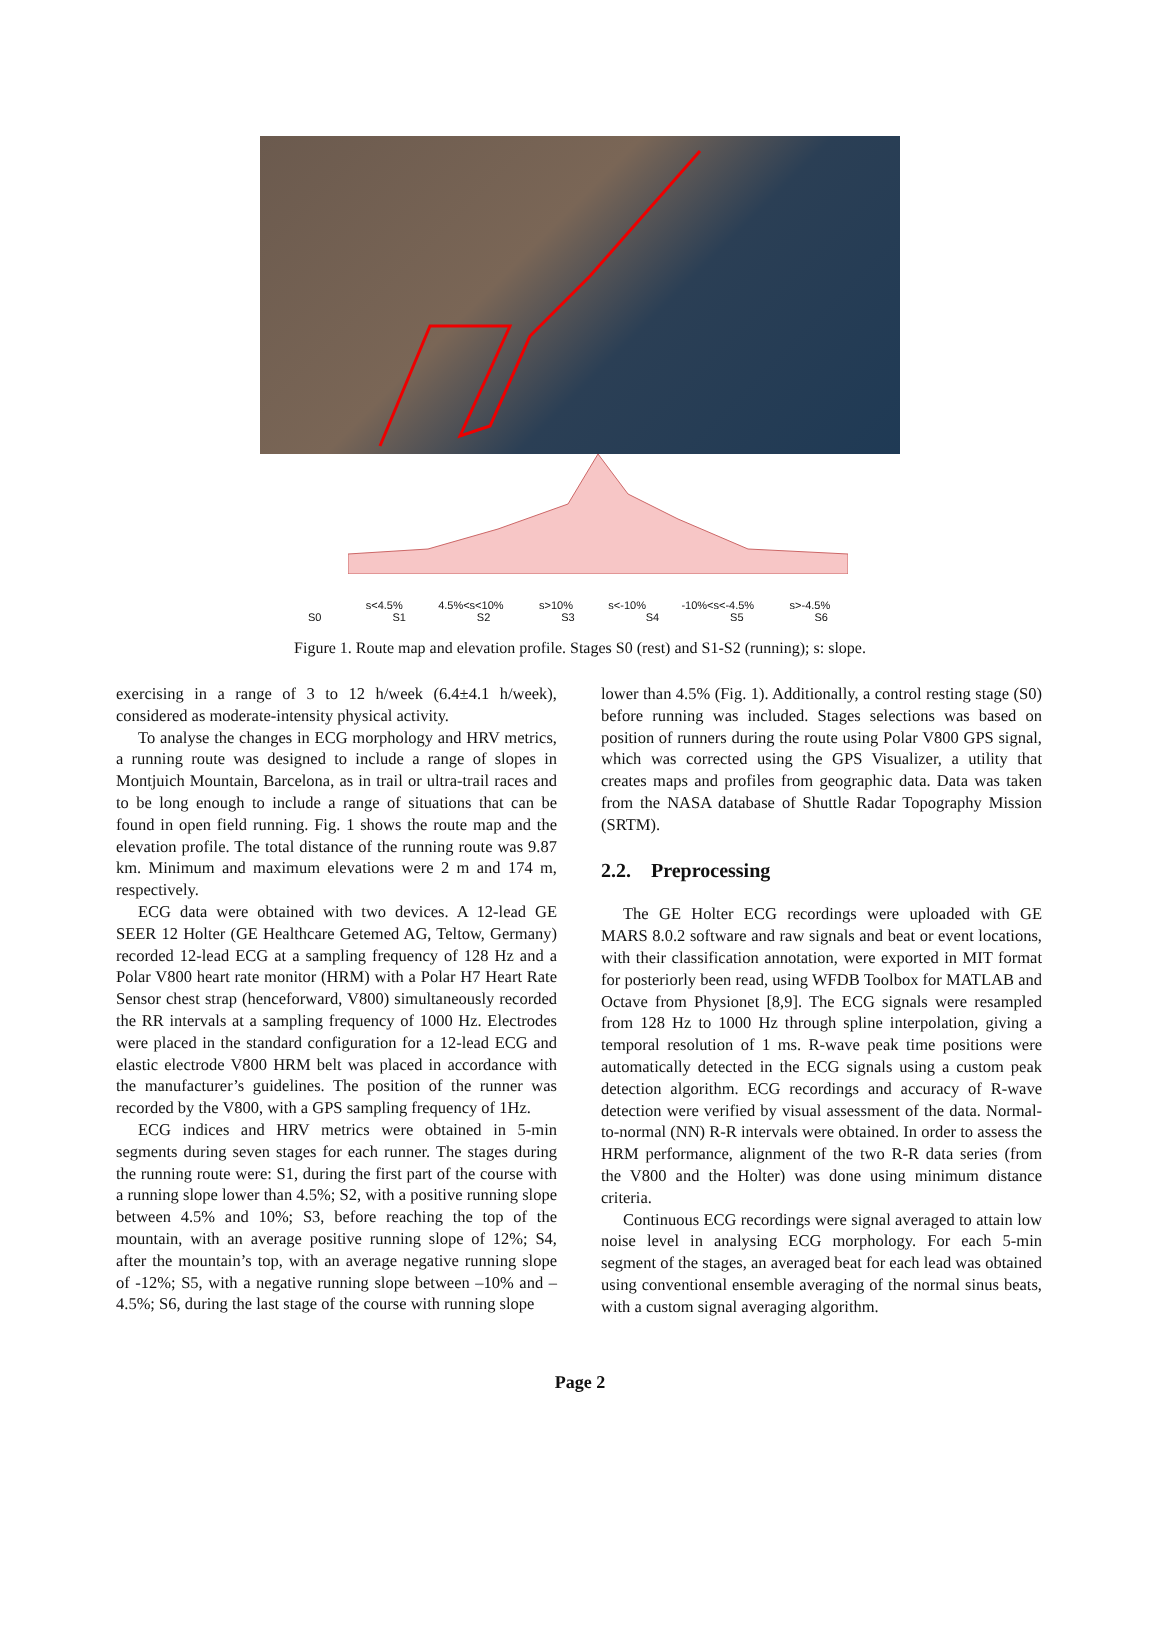s<4.5% 4.5%<s<10% s>10% s<-10% -10%<s<-4.5% s>-4.5%
S0 S1 S2 S3 S4 S5 S6
Figure 1. Route map and elevation profile. Stages S0 (rest) and S1-S2 (running); s: slope.
exercising in a range of 3 to 12 h/week (6.4±4.1 h/week), considered as moderate-intensity physical activity.
To analyse the changes in ECG morphology and HRV metrics, a running route was designed to include a range of slopes in Montjuich Mountain, Barcelona, as in trail or ultra-trail races and to be long enough to include a range of situations that can be found in open field running. Fig. 1 shows the route map and the elevation profile. The total distance of the running route was 9.87 km. Minimum and maximum elevations were 2 m and 174 m, respectively.
ECG data were obtained with two devices. A 12-lead GE SEER 12 Holter (GE Healthcare Getemed AG, Teltow, Germany) recorded 12-lead ECG at a sampling frequency of 128 Hz and a Polar V800 heart rate monitor (HRM) with a Polar H7 Heart Rate Sensor chest strap (henceforward, V800) simultaneously recorded the RR intervals at a sampling frequency of 1000 Hz. Electrodes were placed in the standard configuration for a 12-lead ECG and elastic electrode V800 HRM belt was placed in accordance with the manufacturer’s guidelines. The position of the runner was recorded by the V800, with a GPS sampling frequency of 1Hz.
ECG indices and HRV metrics were obtained in 5-min segments during seven stages for each runner. The stages during the running route were: S1, during the first part of the course with a running slope lower than 4.5%; S2, with a positive running slope between 4.5% and 10%; S3, before reaching the top of the mountain, with an average positive running slope of 12%; S4, after the mountain’s top, with an average negative running slope of -12%; S5, with a negative running slope between –10% and –4.5%; S6, during the last stage of the course with running slope
lower than 4.5% (Fig. 1). Additionally, a control resting stage (S0) before running was included. Stages selections was based on position of runners during the route using Polar V800 GPS signal, which was corrected using the GPS Visualizer, a utility that creates maps and profiles from geographic data. Data was taken from the NASA database of Shuttle Radar Topography Mission (SRTM).
2.2. Preprocessing
The GE Holter ECG recordings were uploaded with GE MARS 8.0.2 software and raw signals and beat or event locations, with their classification annotation, were exported in MIT format for posteriorly been read, using WFDB Toolbox for MATLAB and Octave from Physionet [8,9]. The ECG signals were resampled from 128 Hz to 1000 Hz through spline interpolation, giving a temporal resolution of 1 ms. R-wave peak time positions were automatically detected in the ECG signals using a custom peak detection algorithm. ECG recordings and accuracy of R-wave detection were verified by visual assessment of the data. Normal-to-normal (NN) R-R intervals were obtained. In order to assess the HRM performance, alignment of the two R-R data series (from the V800 and the Holter) was done using minimum distance criteria.
Continuous ECG recordings were signal averaged to attain low noise level in analysing ECG morphology. For each 5-min segment of the stages, an averaged beat for each lead was obtained using conventional ensemble averaging of the normal sinus beats, with a custom signal averaging algorithm.
Page 2